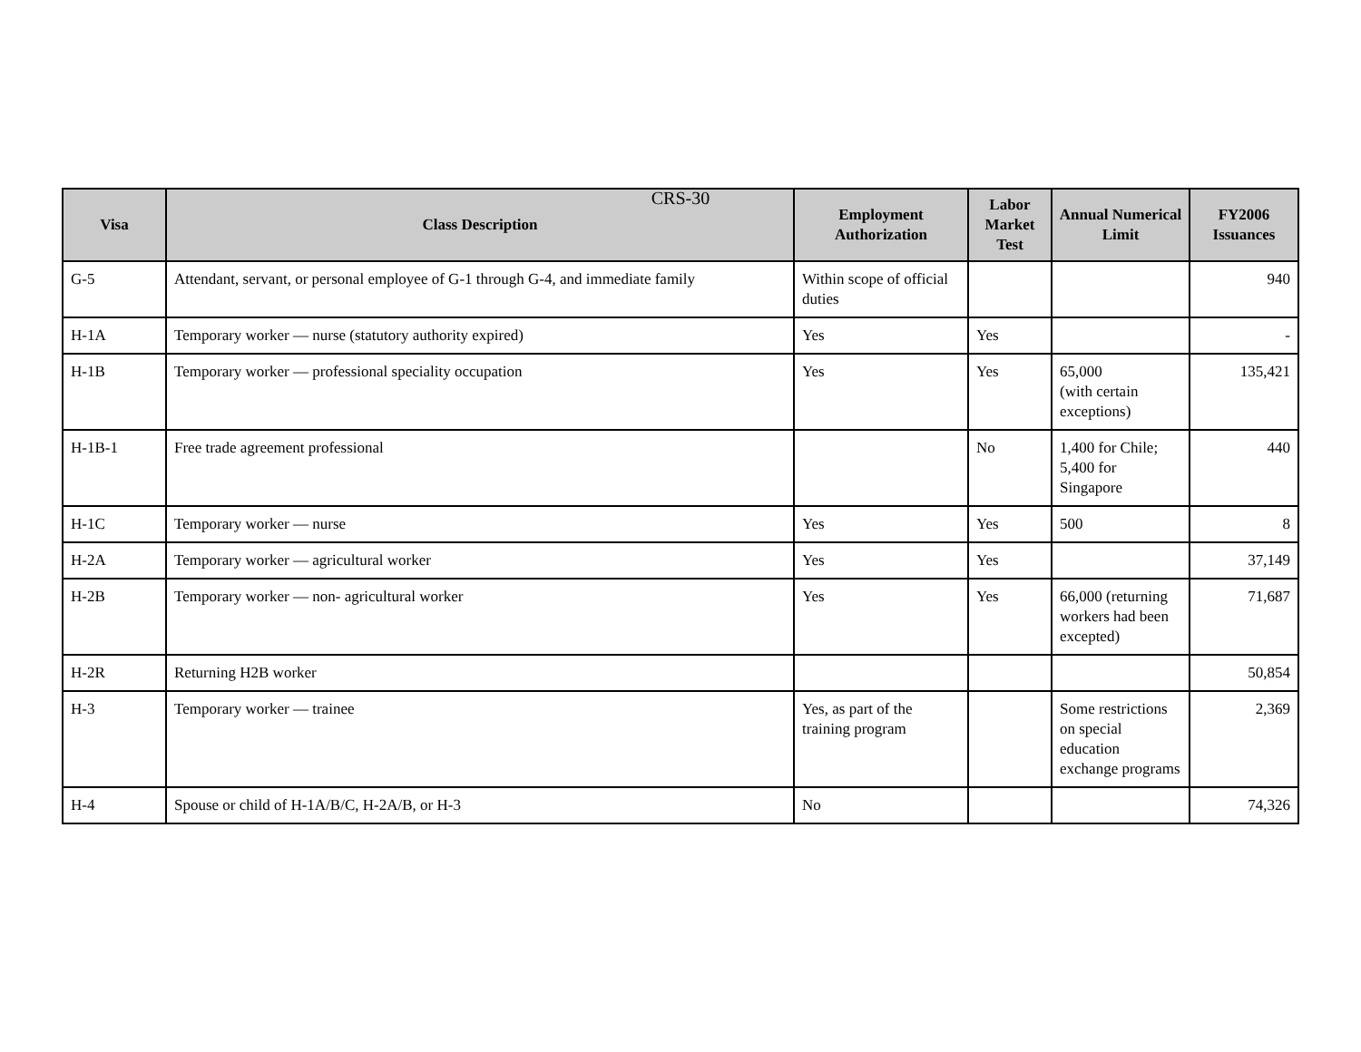CRS-30
| Visa | Class Description | Employment Authorization | Labor Market Test | Annual Numerical Limit | FY2006 Issuances |
| --- | --- | --- | --- | --- | --- |
| G-5 | Attendant, servant, or personal employee of G-1 through G-4, and immediate family | Within scope of official duties | | | 940 |
| H-1A | Temporary worker — nurse (statutory authority expired) | Yes | Yes | | - |
| H-1B | Temporary worker — professional speciality occupation | Yes | Yes | 65,000 (with certain exceptions) | 135,421 |
| H-1B-1 | Free trade agreement professional | | No | 1,400 for Chile; 5,400 for Singapore | 440 |
| H-1C | Temporary worker — nurse | Yes | Yes | 500 | 8 |
| H-2A | Temporary worker — agricultural worker | Yes | Yes | | 37,149 |
| H-2B | Temporary worker — non- agricultural worker | Yes | Yes | 66,000 (returning workers had been excepted) | 71,687 |
| H-2R | Returning H2B worker | | | | 50,854 |
| H-3 | Temporary worker — trainee | Yes, as part of the training program | | Some restrictions on special education exchange programs | 2,369 |
| H-4 | Spouse or child of H-1A/B/C, H-2A/B, or H-3 | No | | | 74,326 |